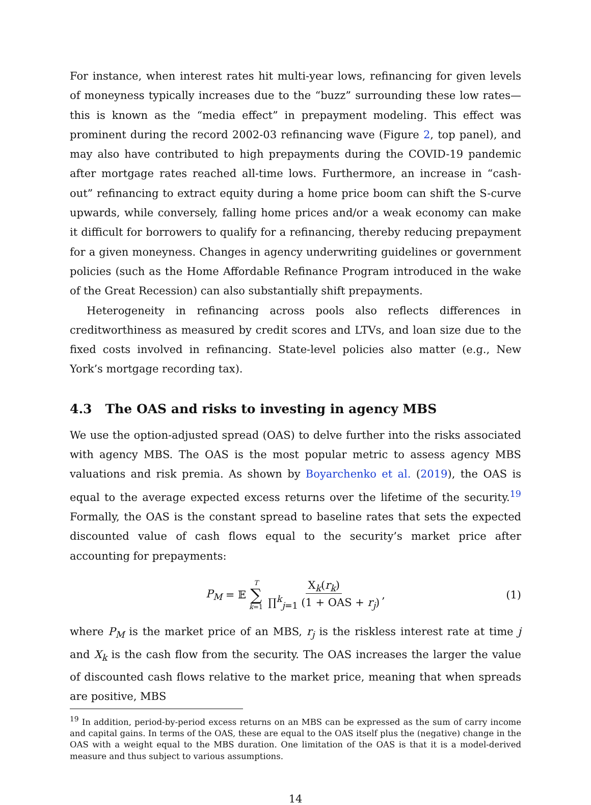For instance, when interest rates hit multi-year lows, refinancing for given levels of moneyness typically increases due to the “buzz” surrounding these low rates—this is known as the “media effect” in prepayment modeling. This effect was prominent during the record 2002-03 refinancing wave (Figure 2, top panel), and may also have contributed to high prepayments during the COVID-19 pandemic after mortgage rates reached all-time lows. Furthermore, an increase in “cash-out” refinancing to extract equity during a home price boom can shift the S-curve upwards, while conversely, falling home prices and/or a weak economy can make it difficult for borrowers to qualify for a refinancing, thereby reducing prepayment for a given moneyness. Changes in agency underwriting guidelines or government policies (such as the Home Affordable Refinance Program introduced in the wake of the Great Recession) can also substantially shift prepayments.
Heterogeneity in refinancing across pools also reflects differences in creditworthiness as measured by credit scores and LTVs, and loan size due to the fixed costs involved in refinancing. State-level policies also matter (e.g., New York’s mortgage recording tax).
4.3 The OAS and risks to investing in agency MBS
We use the option-adjusted spread (OAS) to delve further into the risks associated with agency MBS. The OAS is the most popular metric to assess agency MBS valuations and risk premia. As shown by Boyarchenko et al. (2019), the OAS is equal to the average expected excess returns over the lifetime of the security.<sup>19</sup> Formally, the OAS is the constant spread to baseline rates that sets the expected discounted value of cash flows equal to the security’s market price after accounting for prepayments:
P<sub>M</sub> = 𝔼 T ∑ k=1 X<sub>k</sub>(r<sub>k</sub>) ∏<sup>k</sup><sub>j=1</sub> (1 + OAS + r<sub>j</sub>), (1)
where P<sub>M</sub> is the market price of an MBS, r<sub>j</sub> is the riskless interest rate at time j and X<sub>k</sub> is the cash flow from the security. The OAS increases the larger the value of discounted cash flows relative to the market price, meaning that when spreads are positive, MBS
<sup>19</sup> In addition, period-by-period excess returns on an MBS can be expressed as the sum of carry income and capital gains. In terms of the OAS, these are equal to the OAS itself plus the (negative) change in the OAS with a weight equal to the MBS duration. One limitation of the OAS is that it is a model-derived measure and thus subject to various assumptions.
14